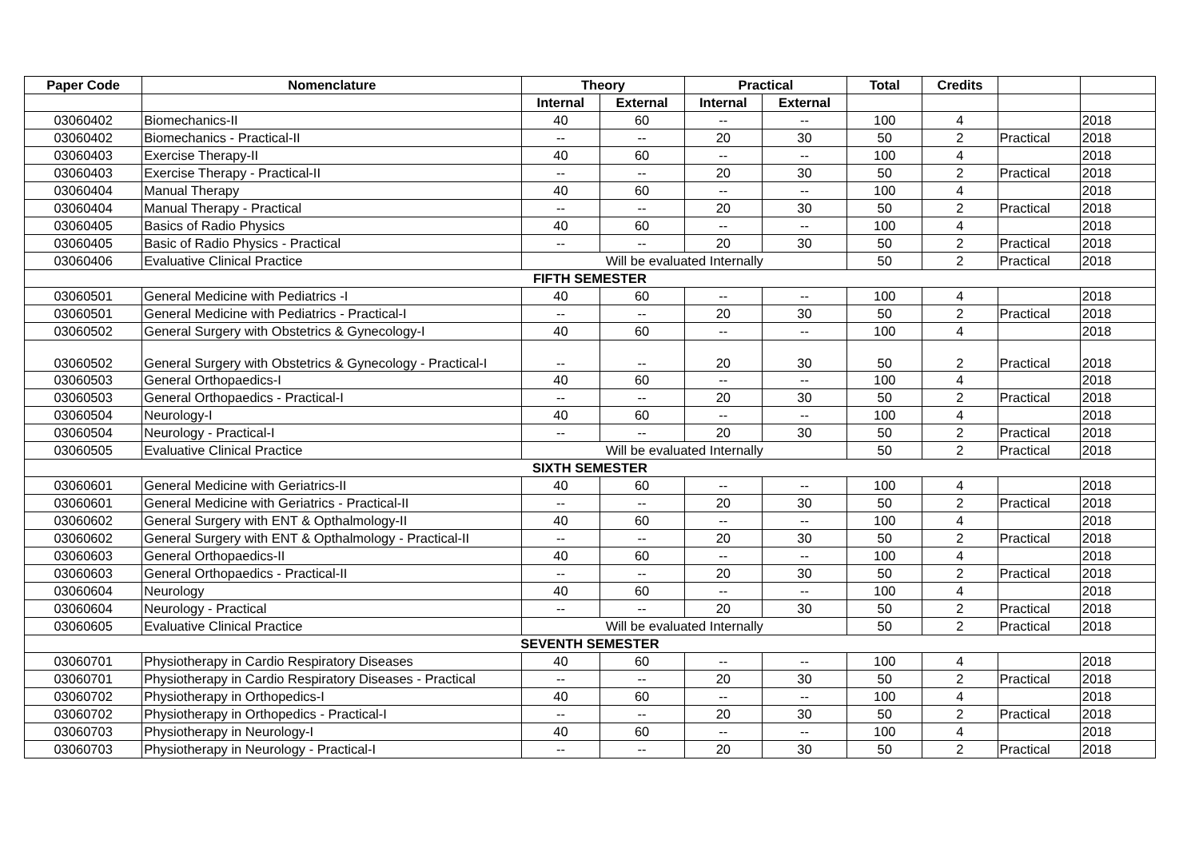| Paper Code | Nomenclature | Theory | | Practical | | Total | Credits | | |
| --- | --- | --- | --- | --- | --- | --- | --- | --- | --- |
| | | Internal | External | Internal | External | | | | |
| 03060402 | Biomechanics-II | 40 | 60 | -- | -- | 100 | 4 | | 2018 |
| 03060402 | Biomechanics - Practical-II | -- | -- | 20 | 30 | 50 | 2 | Practical | 2018 |
| 03060403 | Exercise Therapy-II | 40 | 60 | -- | -- | 100 | 4 | | 2018 |
| 03060403 | Exercise Therapy - Practical-II | -- | -- | 20 | 30 | 50 | 2 | Practical | 2018 |
| 03060404 | Manual Therapy | 40 | 60 | -- | -- | 100 | 4 | | 2018 |
| 03060404 | Manual Therapy - Practical | -- | -- | 20 | 30 | 50 | 2 | Practical | 2018 |
| 03060405 | Basics of Radio Physics | 40 | 60 | -- | -- | 100 | 4 | | 2018 |
| 03060405 | Basic of Radio Physics - Practical | -- | -- | 20 | 30 | 50 | 2 | Practical | 2018 |
| 03060406 | Evaluative Clinical Practice | Will be evaluated Internally | | | | 50 | 2 | Practical | 2018 |
| FIFTH SEMESTER | | | | | | | | | |
| 03060501 | General Medicine with Pediatrics -I | 40 | 60 | -- | -- | 100 | 4 | | 2018 |
| 03060501 | General Medicine with Pediatrics - Practical-I | -- | -- | 20 | 30 | 50 | 2 | Practical | 2018 |
| 03060502 | General Surgery with Obstetrics & Gynecology-I | 40 | 60 | -- | -- | 100 | 4 | | 2018 |
| 03060502 | General Surgery with Obstetrics & Gynecology - Practical-I | -- | -- | 20 | 30 | 50 | 2 | Practical | 2018 |
| 03060503 | General Orthopaedics-I | 40 | 60 | -- | -- | 100 | 4 | | 2018 |
| 03060503 | General Orthopaedics - Practical-I | -- | -- | 20 | 30 | 50 | 2 | Practical | 2018 |
| 03060504 | Neurology-I | 40 | 60 | -- | -- | 100 | 4 | | 2018 |
| 03060504 | Neurology - Practical-I | -- | -- | 20 | 30 | 50 | 2 | Practical | 2018 |
| 03060505 | Evaluative Clinical Practice | Will be evaluated Internally | | | | 50 | 2 | Practical | 2018 |
| SIXTH SEMESTER | | | | | | | | | |
| 03060601 | General Medicine with Geriatrics-II | 40 | 60 | -- | -- | 100 | 4 | | 2018 |
| 03060601 | General Medicine with Geriatrics - Practical-II | -- | -- | 20 | 30 | 50 | 2 | Practical | 2018 |
| 03060602 | General Surgery with ENT & Opthalmology-II | 40 | 60 | -- | -- | 100 | 4 | | 2018 |
| 03060602 | General Surgery with ENT & Opthalmology - Practical-II | -- | -- | 20 | 30 | 50 | 2 | Practical | 2018 |
| 03060603 | General Orthopaedics-II | 40 | 60 | -- | -- | 100 | 4 | | 2018 |
| 03060603 | General Orthopaedics - Practical-II | -- | -- | 20 | 30 | 50 | 2 | Practical | 2018 |
| 03060604 | Neurology | 40 | 60 | -- | -- | 100 | 4 | | 2018 |
| 03060604 | Neurology - Practical | -- | -- | 20 | 30 | 50 | 2 | Practical | 2018 |
| 03060605 | Evaluative Clinical Practice | Will be evaluated Internally | | | | 50 | 2 | Practical | 2018 |
| SEVENTH SEMESTER | | | | | | | | | |
| 03060701 | Physiotherapy in Cardio Respiratory Diseases | 40 | 60 | -- | -- | 100 | 4 | | 2018 |
| 03060701 | Physiotherapy in Cardio Respiratory Diseases - Practical | -- | -- | 20 | 30 | 50 | 2 | Practical | 2018 |
| 03060702 | Physiotherapy in Orthopedics-I | 40 | 60 | -- | -- | 100 | 4 | | 2018 |
| 03060702 | Physiotherapy in Orthopedics - Practical-I | -- | -- | 20 | 30 | 50 | 2 | Practical | 2018 |
| 03060703 | Physiotherapy in Neurology-I | 40 | 60 | -- | -- | 100 | 4 | | 2018 |
| 03060703 | Physiotherapy in Neurology - Practical-I | -- | -- | 20 | 30 | 50 | 2 | Practical | 2018 |